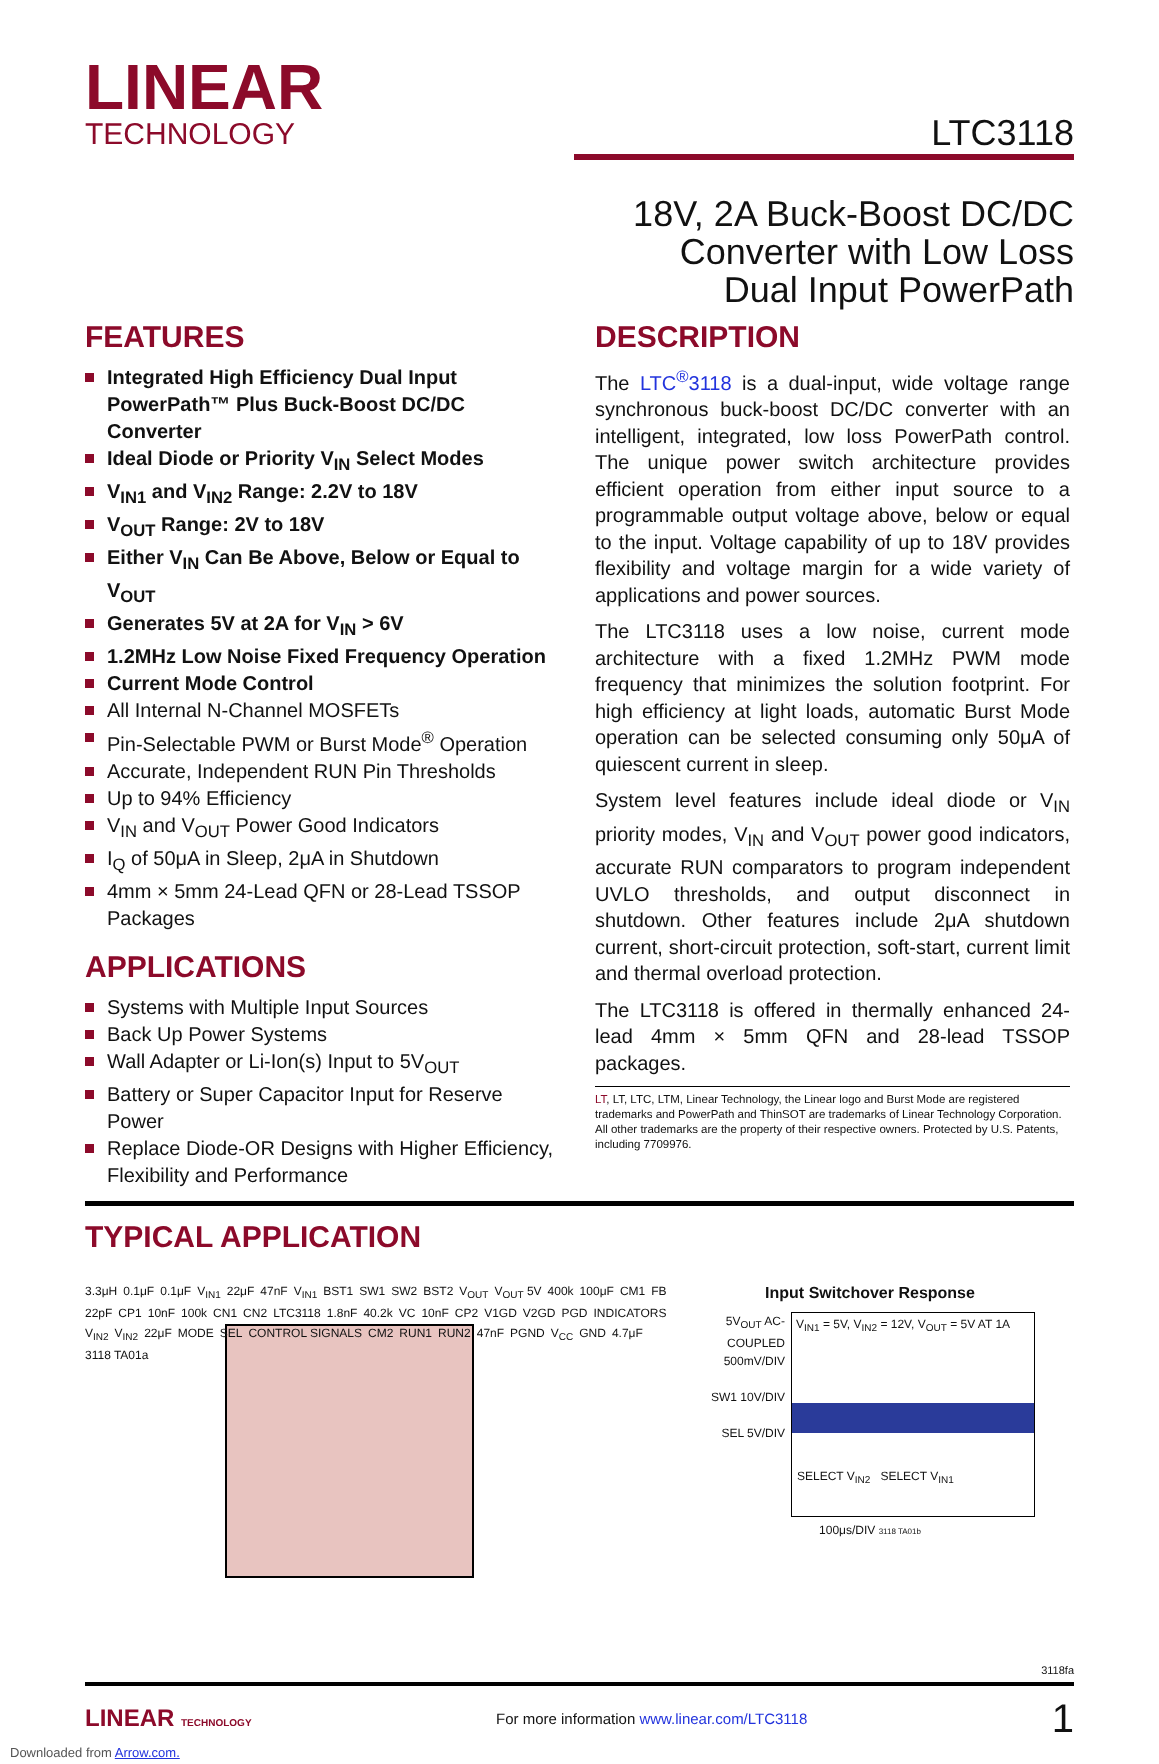LINEAR
TECHNOLOGY
LTC3118
18V, 2A Buck-Boost DC/DC
Converter with Low Loss
Dual Input PowerPath
FEATURES
Integrated High Efficiency Dual Input PowerPath™ Plus Buck-Boost DC/DC Converter
Ideal Diode or Priority V<sub>IN</sub> Select Modes
V<sub>IN1</sub> and V<sub>IN2</sub> Range: 2.2V to 18V
V<sub>OUT</sub> Range: 2V to 18V
Either V<sub>IN</sub> Can Be Above, Below or Equal to V<sub>OUT</sub>
Generates 5V at 2A for V<sub>IN</sub> > 6V
1.2MHz Low Noise Fixed Frequency Operation
Current Mode Control
All Internal N-Channel MOSFETs
Pin-Selectable PWM or Burst Mode<sup>®</sup> Operation
Accurate, Independent RUN Pin Thresholds
Up to 94% Efficiency
V<sub>IN</sub> and V<sub>OUT</sub> Power Good Indicators
I<sub>Q</sub> of 50μA in Sleep, 2μA in Shutdown
4mm × 5mm 24-Lead QFN or 28-Lead TSSOP Packages
APPLICATIONS
Systems with Multiple Input Sources
Back Up Power Systems
Wall Adapter or Li-Ion(s) Input to 5V<sub>OUT</sub>
Battery or Super Capacitor Input for Reserve Power
Replace Diode-OR Designs with Higher Efficiency, Flexibility and Performance
DESCRIPTION
The LTC<sup>®</sup>3118 is a dual-input, wide voltage range synchronous buck-boost DC/DC converter with an intelligent, integrated, low loss PowerPath control. The unique power switch architecture provides efficient operation from either input source to a programmable output voltage above, below or equal to the input. Voltage capability of up to 18V provides flexibility and voltage margin for a wide variety of applications and power sources.
The LTC3118 uses a low noise, current mode architecture with a fixed 1.2MHz PWM mode frequency that minimizes the solution footprint. For high efficiency at light loads, automatic Burst Mode operation can be selected consuming only 50μA of quiescent current in sleep.
System level features include ideal diode or V<sub>IN</sub> priority modes, V<sub>IN</sub> and V<sub>OUT</sub> power good indicators, accurate RUN comparators to program independent UVLO thresholds, and output disconnect in shutdown. Other features include 2μA shutdown current, short-circuit protection, soft-start, current limit and thermal overload protection.
The LTC3118 is offered in thermally enhanced 24-lead 4mm × 5mm QFN and 28-lead TSSOP packages.
LT, LT, LTC, LTM, Linear Technology, the Linear logo and Burst Mode are registered trademarks and PowerPath and ThinSOT are trademarks of Linear Technology Corporation. All other trademarks are the property of their respective owners. Protected by U.S. Patents, including 7709976.
TYPICAL APPLICATION
3.3μH 0.1μF 0.1μF V<sub>IN1</sub> 22μF 47nF V<sub>IN1</sub> BST1 SW1 SW2 BST2 V<sub>OUT</sub> V<sub>OUT</sub> 5V 400k 100μF CM1 FB 22pF CP1 10nF 100k CN1 CN2 LTC3118 1.8nF 40.2k VC 10nF CP2 V1GD V2GD PGD INDICATORS V<sub>IN2</sub> V<sub>IN2</sub> 22μF MODE SEL CONTROL SIGNALS CM2 RUN1 RUN2 47nF PGND V<sub>CC</sub> GND 4.7μF 3118 TA01a
Input Switchover Response
5V<sub>OUT</sub> AC-COUPLED 500mV/DIV
SW1 10V/DIV
SEL 5V/DIV
V<sub>IN1</sub> = 5V, V<sub>IN2</sub> = 12V, V<sub>OUT</sub> = 5V AT 1A
SELECT V<sub>IN2</sub> SELECT V<sub>IN1</sub>
100μs/DIV 3118 TA01b
3118fa
LINEAR TECHNOLOGY For more information www.linear.com/LTC3118 1
Downloaded from Arrow.com.